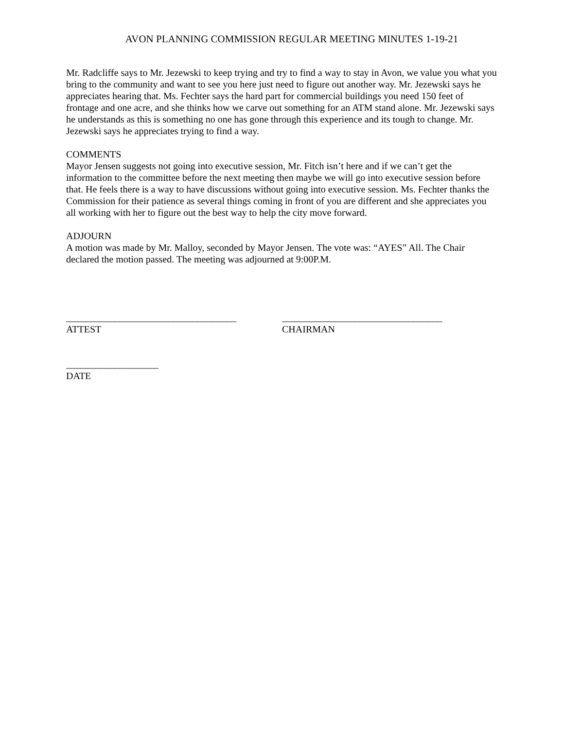AVON PLANNING COMMISSION REGULAR MEETING MINUTES 1-19-21
Mr. Radcliffe says to Mr. Jezewski to keep trying and try to find a way to stay in Avon, we value you what you bring to the community and want to see you here just need to figure out another way. Mr. Jezewski says he appreciates hearing that. Ms. Fechter says the hard part for commercial buildings you need 150 feet of frontage and one acre, and she thinks how we carve out something for an ATM stand alone. Mr. Jezewski says he understands as this is something no one has gone through this experience and its tough to change. Mr. Jezewski says he appreciates trying to find a way.
COMMENTS
Mayor Jensen suggests not going into executive session, Mr. Fitch isn’t here and if we can’t get the information to the committee before the next meeting then maybe we will go into executive session before that. He feels there is a way to have discussions without going into executive session. Ms. Fechter thanks the Commission for their patience as several things coming in front of you are different and she appreciates you all working with her to figure out the best way to help the city move forward.
ADJOURN
A motion was made by Mr. Malloy, seconded by Mayor Jensen. The vote was: “AYES” All. The Chair declared the motion passed. The meeting was adjourned at 9:00P.M.
___________________________________
ATTEST
_________________________________
CHAIRMAN
___________________
DATE